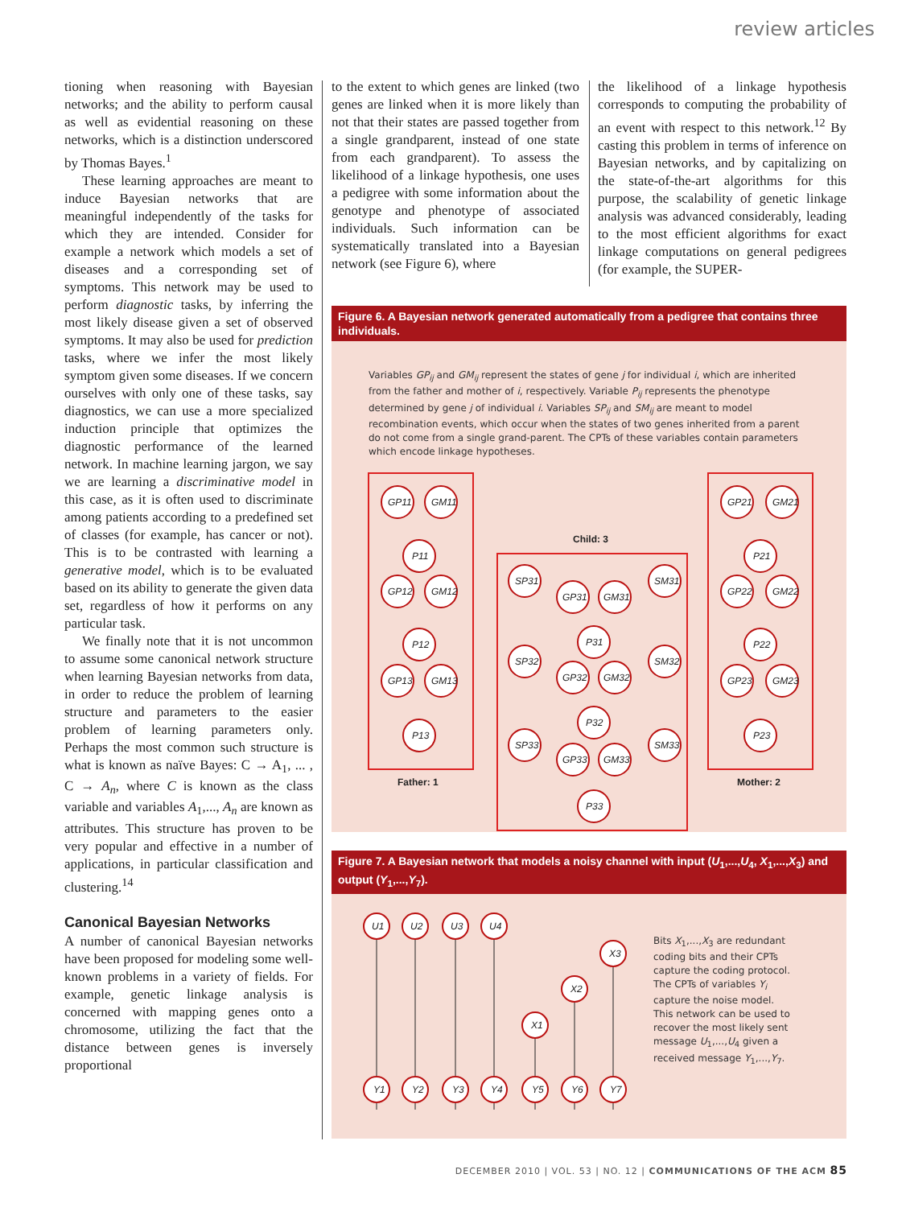review articles
tioning when reasoning with Bayesian networks; and the ability to perform causal as well as evidential reasoning on these networks, which is a distinction underscored by Thomas Bayes.<sup>1</sup>
These learning approaches are meant to induce Bayesian networks that are meaningful independently of the tasks for which they are intended. Consider for example a network which models a set of diseases and a corresponding set of symptoms. This network may be used to perform diagnostic tasks, by inferring the most likely disease given a set of observed symptoms. It may also be used for prediction tasks, where we infer the most likely symptom given some diseases. If we concern ourselves with only one of these tasks, say diagnostics, we can use a more specialized induction principle that optimizes the diagnostic performance of the learned network. In machine learning jargon, we say we are learning a discriminative model in this case, as it is often used to discriminate among patients according to a predefined set of classes (for example, has cancer or not). This is to be contrasted with learning a generative model, which is to be evaluated based on its ability to generate the given data set, regardless of how it performs on any particular task.
We finally note that it is not uncommon to assume some canonical network structure when learning Bayesian networks from data, in order to reduce the problem of learning structure and parameters to the easier problem of learning parameters only. Perhaps the most common such structure is what is known as naïve Bayes: C → A<sub>1</sub>, ... , C → A<sub>n</sub>, where C is known as the class variable and variables A<sub>1</sub>,..., A<sub>n</sub> are known as attributes. This structure has proven to be very popular and effective in a number of applications, in particular classification and clustering.<sup>14</sup>
Canonical Bayesian Networks
A number of canonical Bayesian networks have been proposed for modeling some well-known problems in a variety of fields. For example, genetic linkage analysis is concerned with mapping genes onto a chromosome, utilizing the fact that the distance between genes is inversely proportional
to the extent to which genes are linked (two genes are linked when it is more likely than not that their states are passed together from a single grandparent, instead of one state from each grandparent). To assess the likelihood of a linkage hypothesis, one uses a pedigree with some information about the genotype and phenotype of associated individuals. Such information can be systematically translated into a Bayesian network (see Figure 6), where
the likelihood of a linkage hypothesis corresponds to computing the probability of an event with respect to this network.<sup>12</sup> By casting this problem in terms of inference on Bayesian networks, and by capitalizing on the state-of-the-art algorithms for this purpose, the scalability of genetic linkage analysis was advanced considerably, leading to the most efficient algorithms for exact linkage computations on general pedigrees (for example, the SUPER-
Figure 6. A Bayesian network generated automatically from a pedigree that contains three individuals.
Variables GP<sub>ij</sub> and GM<sub>ij</sub> represent the states of gene j for individual i, which are inherited from the father and mother of i, respectively. Variable P<sub>ij</sub> represents the phenotype determined by gene j of individual i. Variables SP<sub>ij</sub> and SM<sub>ij</sub> are meant to model recombination events, which occur when the states of two genes inherited from a parent do not come from a single grand-parent. The CPTs of these variables contain parameters which encode linkage hypotheses.
GP11
GM11
P11
GP12
GM12
P12
GP13
GM13
P13
GP21
GM21
P21
GP22
GM22
P22
GP23
GM23
P23
SP31
GP31
GM31
SM31
P31
SP32
GP32
GM32
SM32
P32
SP33
GP33
GM33
SM33
P33
Child: 3
Father: 1
Mother: 2
Figure 7. A Bayesian network that models a noisy channel with input (U<sub>1</sub>,...,U<sub>4</sub>, X<sub>1</sub>,...,X<sub>3</sub>) and output (Y<sub>1</sub>,...,Y<sub>7</sub>).
U1
U2
U3
U4
X3
X2
X1
Y1
Y2
Y3
Y4
Y5
Y6
Y7
Bits X<sub>1</sub>,...,X<sub>3</sub> are redundant coding bits and their CPTs capture the coding protocol. The CPTs of variables Y<sub>i</sub> capture the noise model. This network can be used to recover the most likely sent message U<sub>1</sub>,...,U<sub>4</sub> given a received message Y<sub>1</sub>,...,Y<sub>7</sub>.
DECEMBER 2010 | VOL. 53 | NO. 12 | COMMUNICATIONS OF THE ACM 85